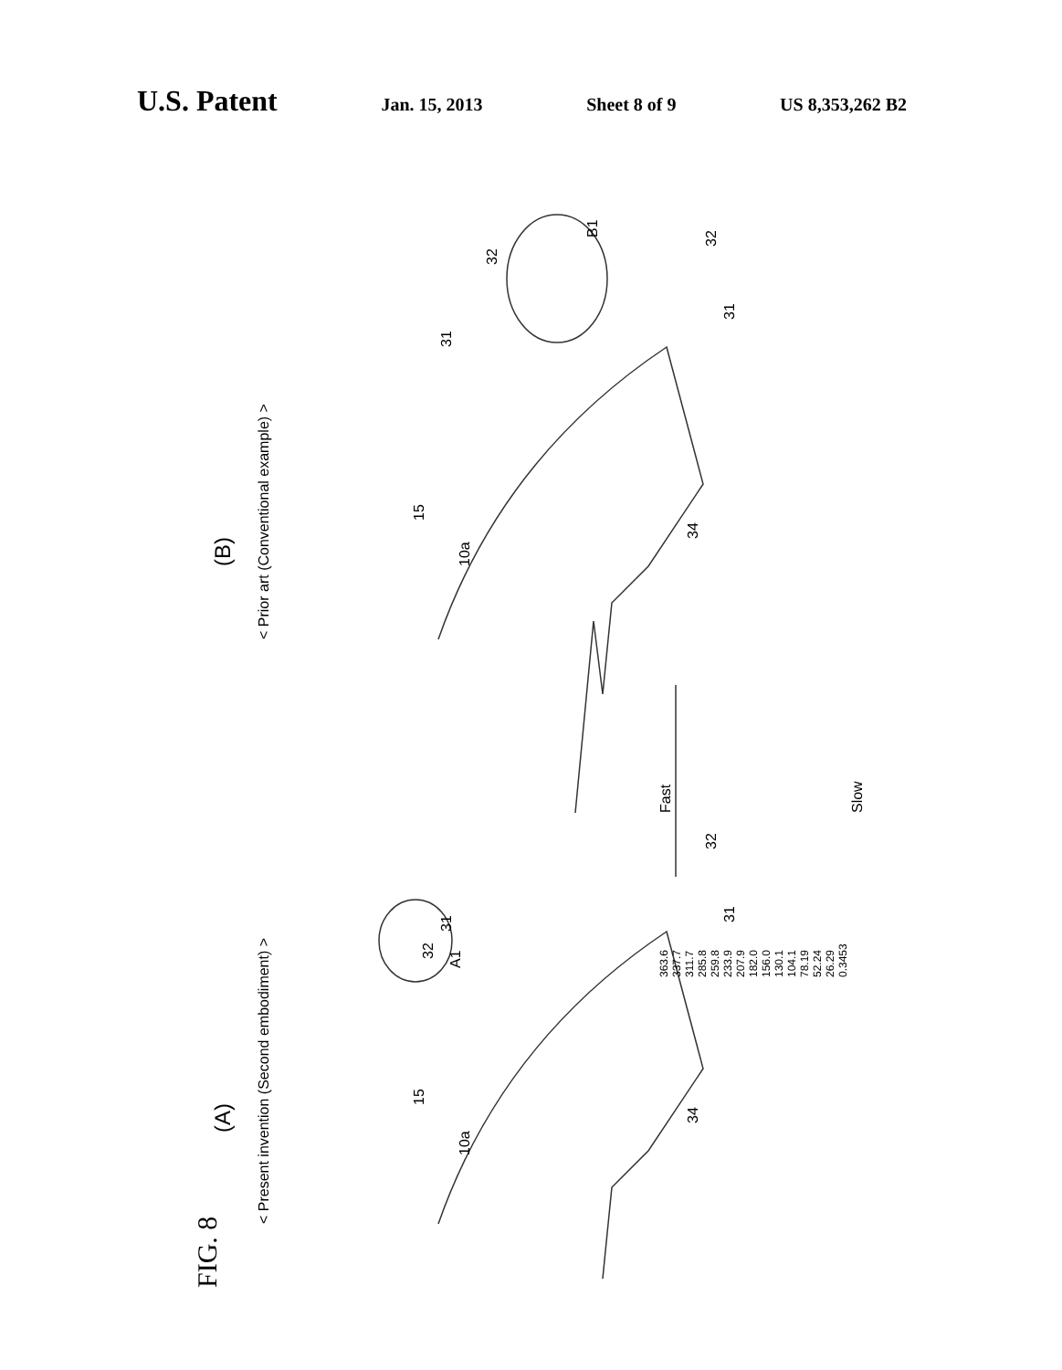U.S. Patent
Jan. 15, 2013 Sheet 8 of 9 US 8,353,262 B2
FIG. 8
(A)
< Present invention (Second embodiment) >
(B)
< Prior art (Conventional example) >
363.6
337.7
311.7
285.8
259.8
233.9
207.9
182.0
156.0
130.1
104.1
78.19
52.24
26.29
0.3453
Fast Slow
31
32
B1
32
31
15
10a
34
32
A1
31
32
31
15
10a
34